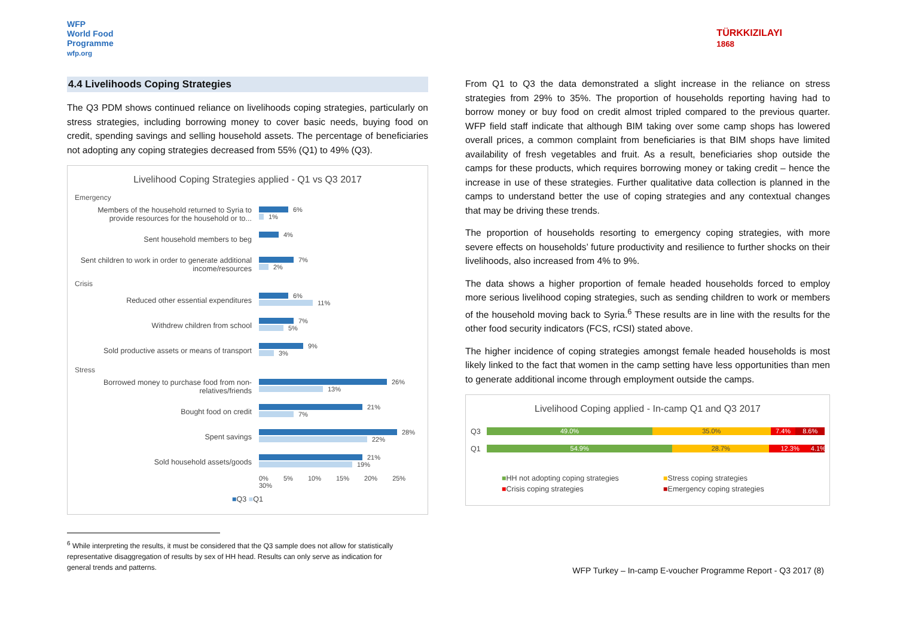WFP
World Food
Programme
wfp.org
4.4 Livelihoods Coping Strategies
The Q3 PDM shows continued reliance on livelihoods coping strategies, particularly on stress strategies, including borrowing money to cover basic needs, buying food on credit, spending savings and selling household assets. The percentage of beneficiaries not adopting any coping strategies decreased from 55% (Q1) to 49% (Q3).
Livelihood Coping Strategies applied - Q1 vs Q3 2017
Emergency
Members of the household returned to Syria to provide resources for the household or to...
6%
1%
Sent household members to beg
4%
Sent children to work in order to generate additional income/resources
7%
2%
Crisis
Reduced other essential expenditures
6%
11%
Withdrew children from school
7%
5%
Sold productive assets or means of transport
9%
3%
Stress
Borrowed money to purchase food from non-relatives/friends
26%
13%
Bought food on credit
21%
7%
Spent savings
28%
22%
Sold household assets/goods
21%
19%
0% 5% 10% 15% 20% 25% 30%
■Q3 ■Q1
<sup>6</sup> While interpreting the results, it must be considered that the Q3 sample does not allow for statistically representative disaggregation of results by sex of HH head. Results can only serve as indication for general trends and patterns.
TÜRKKIZILAYI
1868
From Q1 to Q3 the data demonstrated a slight increase in the reliance on stress strategies from 29% to 35%. The proportion of households reporting having had to borrow money or buy food on credit almost tripled compared to the previous quarter. WFP field staff indicate that although BIM taking over some camp shops has lowered overall prices, a common complaint from beneficiaries is that BIM shops have limited availability of fresh vegetables and fruit. As a result, beneficiaries shop outside the camps for these products, which requires borrowing money or taking credit – hence the increase in use of these strategies. Further qualitative data collection is planned in the camps to understand better the use of coping strategies and any contextual changes that may be driving these trends.
The proportion of households resorting to emergency coping strategies, with more severe effects on households’ future productivity and resilience to further shocks on their livelihoods, also increased from 4% to 9%.
The data shows a higher proportion of female headed households forced to employ more serious livelihood coping strategies, such as sending children to work or members of the household moving back to Syria.<sup>6</sup> These results are in line with the results for the other food security indicators (FCS, rCSI) stated above.
The higher incidence of coping strategies amongst female headed households is most likely linked to the fact that women in the camp setting have less opportunities than men to generate additional income through employment outside the camps.
Livelihood Coping applied - In-camp Q1 and Q3 2017
Q3
49.0% 35.0% 7.4% 8.6%
Q1
54.9% 28.7% 12.3% 4.1%
■HH not adopting coping strategies
■Stress coping strategies
■Crisis coping strategies
■Emergency coping strategies
WFP Turkey – In-camp E-voucher Programme Report - Q3 2017 (8)